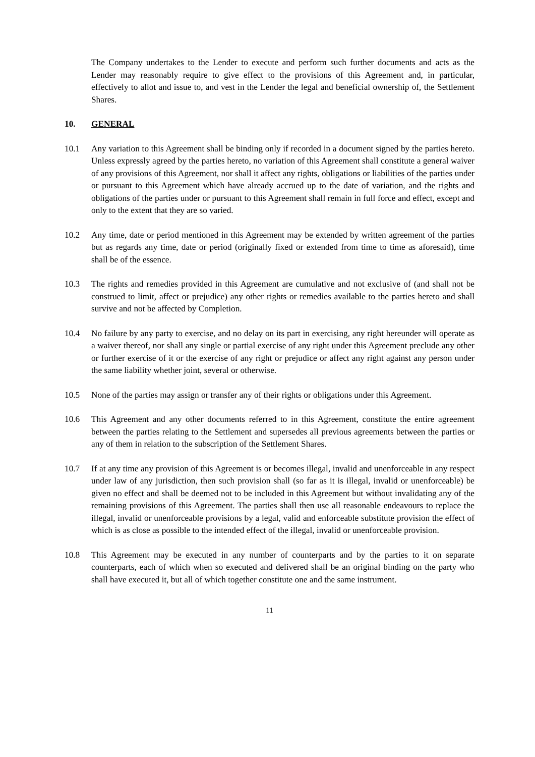The Company undertakes to the Lender to execute and perform such further documents and acts as the Lender may reasonably require to give effect to the provisions of this Agreement and, in particular, effectively to allot and issue to, and vest in the Lender the legal and beneficial ownership of, the Settlement Shares.
10. GENERAL
10.1 Any variation to this Agreement shall be binding only if recorded in a document signed by the parties hereto. Unless expressly agreed by the parties hereto, no variation of this Agreement shall constitute a general waiver of any provisions of this Agreement, nor shall it affect any rights, obligations or liabilities of the parties under or pursuant to this Agreement which have already accrued up to the date of variation, and the rights and obligations of the parties under or pursuant to this Agreement shall remain in full force and effect, except and only to the extent that they are so varied.
10.2 Any time, date or period mentioned in this Agreement may be extended by written agreement of the parties but as regards any time, date or period (originally fixed or extended from time to time as aforesaid), time shall be of the essence.
10.3 The rights and remedies provided in this Agreement are cumulative and not exclusive of (and shall not be construed to limit, affect or prejudice) any other rights or remedies available to the parties hereto and shall survive and not be affected by Completion.
10.4 No failure by any party to exercise, and no delay on its part in exercising, any right hereunder will operate as a waiver thereof, nor shall any single or partial exercise of any right under this Agreement preclude any other or further exercise of it or the exercise of any right or prejudice or affect any right against any person under the same liability whether joint, several or otherwise.
10.5 None of the parties may assign or transfer any of their rights or obligations under this Agreement.
10.6 This Agreement and any other documents referred to in this Agreement, constitute the entire agreement between the parties relating to the Settlement and supersedes all previous agreements between the parties or any of them in relation to the subscription of the Settlement Shares.
10.7 If at any time any provision of this Agreement is or becomes illegal, invalid and unenforceable in any respect under law of any jurisdiction, then such provision shall (so far as it is illegal, invalid or unenforceable) be given no effect and shall be deemed not to be included in this Agreement but without invalidating any of the remaining provisions of this Agreement. The parties shall then use all reasonable endeavours to replace the illegal, invalid or unenforceable provisions by a legal, valid and enforceable substitute provision the effect of which is as close as possible to the intended effect of the illegal, invalid or unenforceable provision.
10.8 This Agreement may be executed in any number of counterparts and by the parties to it on separate counterparts, each of which when so executed and delivered shall be an original binding on the party who shall have executed it, but all of which together constitute one and the same instrument.
11